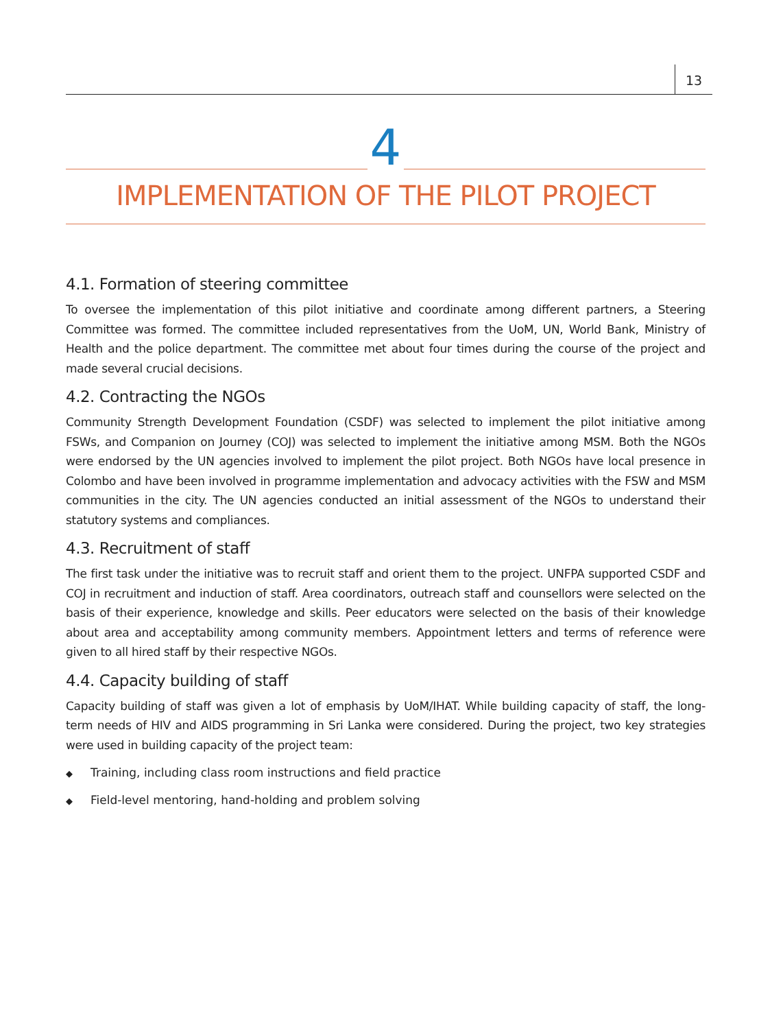13
4
IMPLEMENTATION OF THE PILOT PROJECT
4.1. Formation of steering committee
To oversee the implementation of this pilot initiative and coordinate among different partners, a Steering Committee was formed. The committee included representatives from the UoM, UN, World Bank, Ministry of Health and the police department. The committee met about four times during the course of the project and made several crucial decisions.
4.2. Contracting the NGOs
Community Strength Development Foundation (CSDF) was selected to implement the pilot initiative among FSWs, and Companion on Journey (COJ) was selected to implement the initiative among MSM. Both the NGOs were endorsed by the UN agencies involved to implement the pilot project. Both NGOs have local presence in Colombo and have been involved in programme implementation and advocacy activities with the FSW and MSM communities in the city. The UN agencies conducted an initial assessment of the NGOs to understand their statutory systems and compliances.
4.3. Recruitment of staff
The first task under the initiative was to recruit staff and orient them to the project. UNFPA supported CSDF and COJ in recruitment and induction of staff. Area coordinators, outreach staff and counsellors were selected on the basis of their experience, knowledge and skills. Peer educators were selected on the basis of their knowledge about area and acceptability among community members. Appointment letters and terms of reference were given to all hired staff by their respective NGOs.
4.4. Capacity building of staff
Capacity building of staff was given a lot of emphasis by UoM/IHAT. While building capacity of staff, the long-term needs of HIV and AIDS programming in Sri Lanka were considered. During the project, two key strategies were used in building capacity of the project team:
◆ Training, including class room instructions and field practice
◆ Field-level mentoring, hand-holding and problem solving